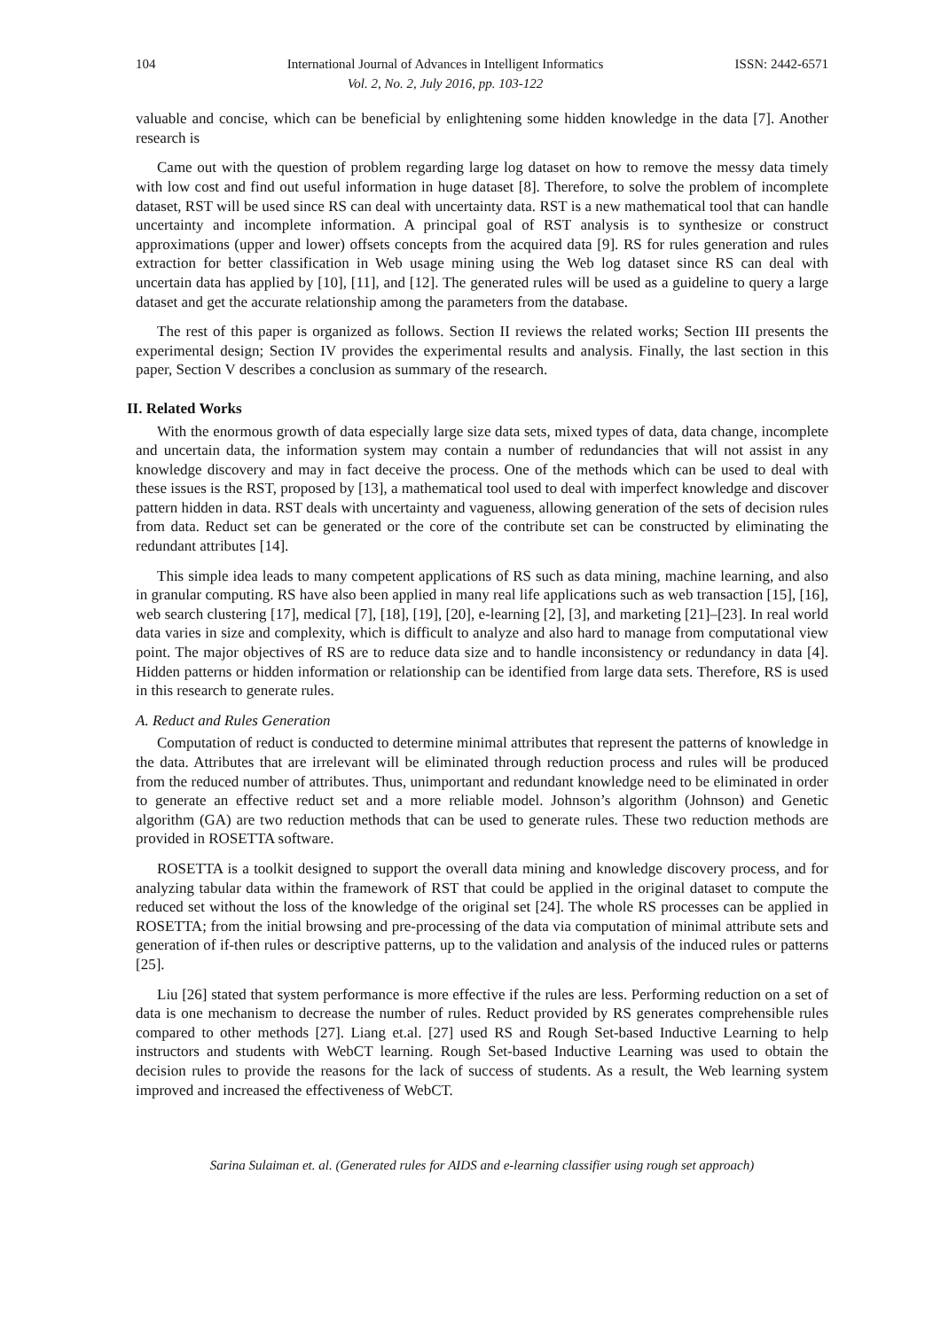104 International Journal of Advances in Intelligent Informatics
Vol. 2, No. 2, July 2016, pp. 103-122 ISSN: 2442-6571
valuable and concise, which can be beneficial by enlightening some hidden knowledge in the data [7]. Another research is
Came out with the question of problem regarding large log dataset on how to remove the messy data timely with low cost and find out useful information in huge dataset [8]. Therefore, to solve the problem of incomplete dataset, RST will be used since RS can deal with uncertainty data. RST is a new mathematical tool that can handle uncertainty and incomplete information. A principal goal of RST analysis is to synthesize or construct approximations (upper and lower) offsets concepts from the acquired data [9]. RS for rules generation and rules extraction for better classification in Web usage mining using the Web log dataset since RS can deal with uncertain data has applied by [10], [11], and [12]. The generated rules will be used as a guideline to query a large dataset and get the accurate relationship among the parameters from the database.
The rest of this paper is organized as follows. Section II reviews the related works; Section III presents the experimental design; Section IV provides the experimental results and analysis. Finally, the last section in this paper, Section V describes a conclusion as summary of the research.
II. Related Works
With the enormous growth of data especially large size data sets, mixed types of data, data change, incomplete and uncertain data, the information system may contain a number of redundancies that will not assist in any knowledge discovery and may in fact deceive the process. One of the methods which can be used to deal with these issues is the RST, proposed by [13], a mathematical tool used to deal with imperfect knowledge and discover pattern hidden in data. RST deals with uncertainty and vagueness, allowing generation of the sets of decision rules from data. Reduct set can be generated or the core of the contribute set can be constructed by eliminating the redundant attributes [14].
This simple idea leads to many competent applications of RS such as data mining, machine learning, and also in granular computing. RS have also been applied in many real life applications such as web transaction [15], [16], web search clustering [17], medical [7], [18], [19], [20], e-learning [2], [3], and marketing [21]–[23]. In real world data varies in size and complexity, which is difficult to analyze and also hard to manage from computational view point. The major objectives of RS are to reduce data size and to handle inconsistency or redundancy in data [4]. Hidden patterns or hidden information or relationship can be identified from large data sets. Therefore, RS is used in this research to generate rules.
A. Reduct and Rules Generation
Computation of reduct is conducted to determine minimal attributes that represent the patterns of knowledge in the data. Attributes that are irrelevant will be eliminated through reduction process and rules will be produced from the reduced number of attributes. Thus, unimportant and redundant knowledge need to be eliminated in order to generate an effective reduct set and a more reliable model. Johnson’s algorithm (Johnson) and Genetic algorithm (GA) are two reduction methods that can be used to generate rules. These two reduction methods are provided in ROSETTA software.
ROSETTA is a toolkit designed to support the overall data mining and knowledge discovery process, and for analyzing tabular data within the framework of RST that could be applied in the original dataset to compute the reduced set without the loss of the knowledge of the original set [24]. The whole RS processes can be applied in ROSETTA; from the initial browsing and pre-processing of the data via computation of minimal attribute sets and generation of if-then rules or descriptive patterns, up to the validation and analysis of the induced rules or patterns [25].
Liu [26] stated that system performance is more effective if the rules are less. Performing reduction on a set of data is one mechanism to decrease the number of rules. Reduct provided by RS generates comprehensible rules compared to other methods [27]. Liang et.al. [27] used RS and Rough Set-based Inductive Learning to help instructors and students with WebCT learning. Rough Set-based Inductive Learning was used to obtain the decision rules to provide the reasons for the lack of success of students. As a result, the Web learning system improved and increased the effectiveness of WebCT.
Sarina Sulaiman et. al. (Generated rules for AIDS and e-learning classifier using rough set approach)